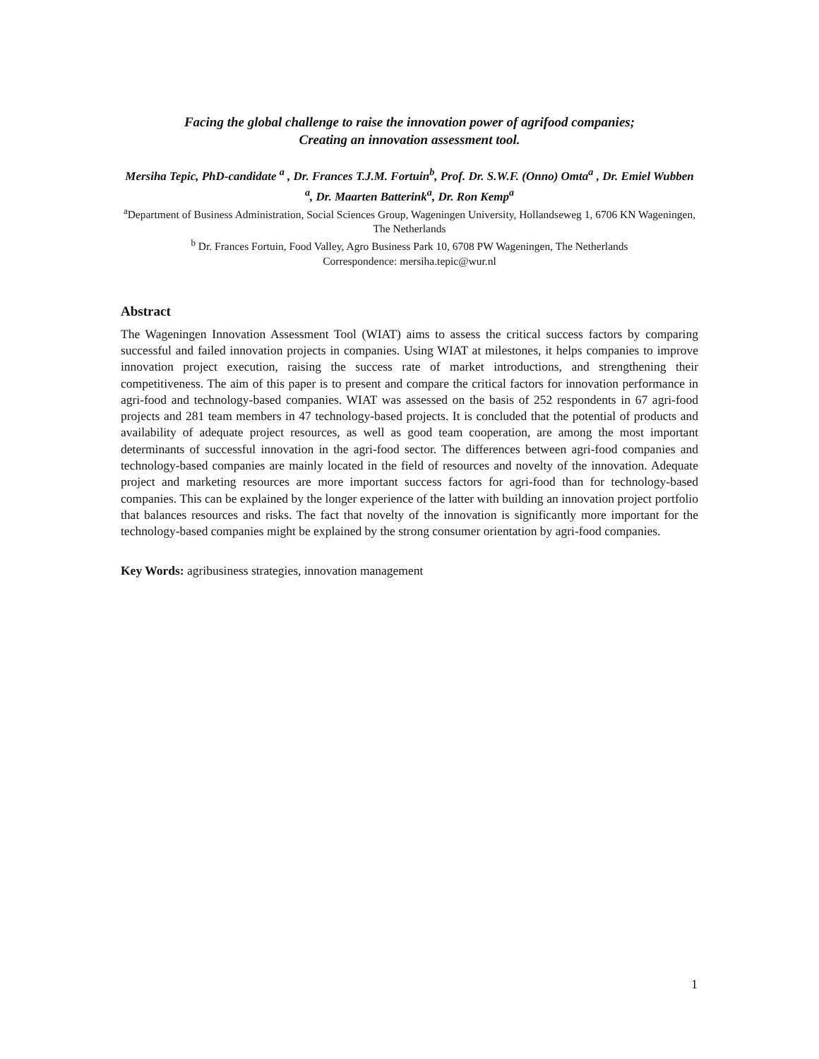Facing the global challenge to raise the innovation power of agrifood companies;
Creating an innovation assessment tool.
Mersiha Tepic, PhD-candidate <sup>a</sup> , Dr. Frances T.J.M. Fortuin<sup>b</sup>, Prof. Dr. S.W.F. (Onno) Omta<sup>a</sup> , Dr. Emiel Wubben <sup>a</sup>, Dr. Maarten Batterink<sup>a</sup>, Dr. Ron Kemp<sup>a</sup>
<sup>a</sup> Department of Business Administration, Social Sciences Group, Wageningen University, Hollandseweg 1, 6706 KN Wageningen, The Netherlands
<sup>b</sup> Dr. Frances Fortuin, Food Valley, Agro Business Park 10, 6708 PW Wageningen, The Netherlands
Correspondence: mersiha.tepic@wur.nl
Abstract
The Wageningen Innovation Assessment Tool (WIAT) aims to assess the critical success factors by comparing successful and failed innovation projects in companies. Using WIAT at milestones, it helps companies to improve innovation project execution, raising the success rate of market introductions, and strengthening their competitiveness. The aim of this paper is to present and compare the critical factors for innovation performance in agri-food and technology-based companies. WIAT was assessed on the basis of 252 respondents in 67 agri-food projects and 281 team members in 47 technology-based projects. It is concluded that the potential of products and availability of adequate project resources, as well as good team cooperation, are among the most important determinants of successful innovation in the agri-food sector. The differences between agri-food companies and technology-based companies are mainly located in the field of resources and novelty of the innovation. Adequate project and marketing resources are more important success factors for agri-food than for technology-based companies. This can be explained by the longer experience of the latter with building an innovation project portfolio that balances resources and risks. The fact that novelty of the innovation is significantly more important for the technology-based companies might be explained by the strong consumer orientation by agri-food companies.
Key Words: agribusiness strategies, innovation management
1